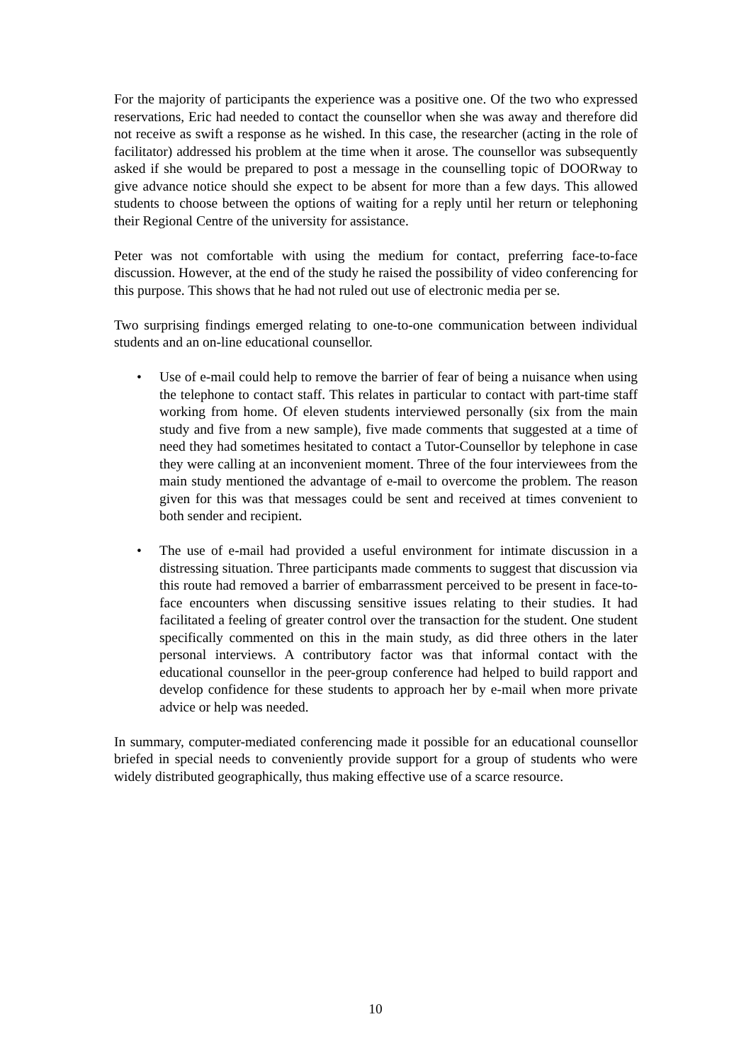For the majority of participants the experience was a positive one. Of the two who expressed reservations, Eric had needed to contact the counsellor when she was away and therefore did not receive as swift a response as he wished. In this case, the researcher (acting in the role of facilitator) addressed his problem at the time when it arose. The counsellor was subsequently asked if she would be prepared to post a message in the counselling topic of DOORway to give advance notice should she expect to be absent for more than a few days. This allowed students to choose between the options of waiting for a reply until her return or telephoning their Regional Centre of the university for assistance.
Peter was not comfortable with using the medium for contact, preferring face-to-face discussion. However, at the end of the study he raised the possibility of video conferencing for this purpose. This shows that he had not ruled out use of electronic media per se.
Two surprising findings emerged relating to one-to-one communication between individual students and an on-line educational counsellor.
• Use of e-mail could help to remove the barrier of fear of being a nuisance when using the telephone to contact staff. This relates in particular to contact with part-time staff working from home. Of eleven students interviewed personally (six from the main study and five from a new sample), five made comments that suggested at a time of need they had sometimes hesitated to contact a Tutor-Counsellor by telephone in case they were calling at an inconvenient moment. Three of the four interviewees from the main study mentioned the advantage of e-mail to overcome the problem. The reason given for this was that messages could be sent and received at times convenient to both sender and recipient.
• The use of e-mail had provided a useful environment for intimate discussion in a distressing situation. Three participants made comments to suggest that discussion via this route had removed a barrier of embarrassment perceived to be present in face-to-face encounters when discussing sensitive issues relating to their studies. It had facilitated a feeling of greater control over the transaction for the student. One student specifically commented on this in the main study, as did three others in the later personal interviews. A contributory factor was that informal contact with the educational counsellor in the peer-group conference had helped to build rapport and develop confidence for these students to approach her by e-mail when more private advice or help was needed.
In summary, computer-mediated conferencing made it possible for an educational counsellor briefed in special needs to conveniently provide support for a group of students who were widely distributed geographically, thus making effective use of a scarce resource.
10